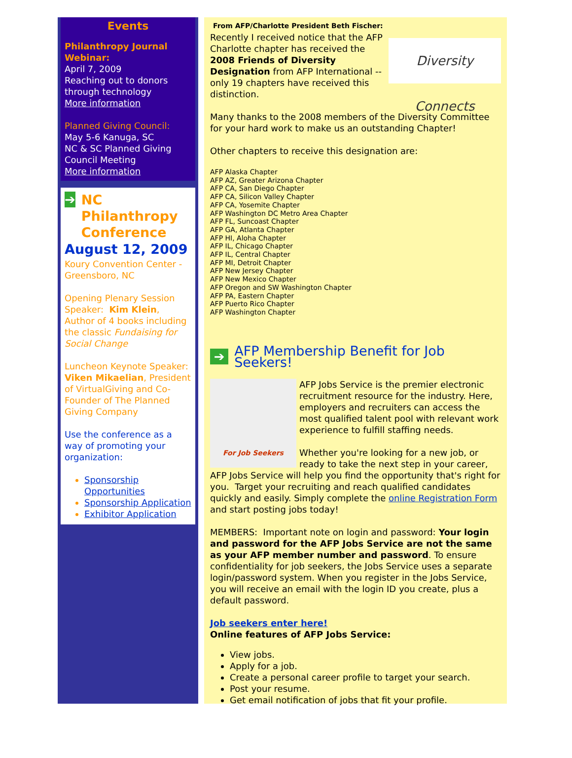Events
Philanthropy Journal Webinar:
April 7, 2009
Reaching out to donors through technology
More information
Planned Giving Council:
May 5-6 Kanuga, SC
NC & SC Planned Giving Council Meeting
More information
➔
NC Philanthropy Conference
August 12, 2009
Koury Convention Center - Greensboro, NC
Opening Plenary Session Speaker: Kim Klein, Author of 4 books including the classic Fundaising for Social Change
Luncheon Keynote Speaker: Viken Mikaelian, President of VirtualGiving and Co-Founder of The Planned Giving Company
Use the conference as a way of promoting your organization:
Sponsorship Opportunities
Sponsorship Application
Exhibitor Application
From AFP/Charlotte President Beth Fischer:
Diversity Connects
Recently I received notice that the AFP Charlotte chapter has received the 2008 Friends of Diversity Designation from AFP International -- only 19 chapters have received this distinction.
Many thanks to the 2008 members of the Diversity Committee for your hard work to make us an outstanding Chapter!
Other chapters to receive this designation are:
AFP Alaska Chapter
AFP AZ, Greater Arizona Chapter
AFP CA, San Diego Chapter
AFP CA, Silicon Valley Chapter
AFP CA, Yosemite Chapter
AFP Washington DC Metro Area Chapter
AFP FL, Suncoast Chapter
AFP GA, Atlanta Chapter
AFP HI, Aloha Chapter
AFP IL, Chicago Chapter
AFP IL, Central Chapter
AFP MI, Detroit Chapter
AFP New Jersey Chapter
AFP New Mexico Chapter
AFP Oregon and SW Washington Chapter
AFP PA, Eastern Chapter
AFP Puerto Rico Chapter
AFP Washington Chapter
➔ AFP Membership Benefit for Job Seekers!
For Job Seekers
AFP Jobs Service is the premier electronic recruitment resource for the industry. Here, employers and recruiters can access the most qualified talent pool with relevant work experience to fulfill staffing needs.
Whether you're looking for a new job, or ready to take the next step in your career, AFP Jobs Service will help you find the opportunity that's right for you. Target your recruiting and reach qualified candidates quickly and easily. Simply complete the online Registration Form and start posting jobs today!
MEMBERS: Important note on login and password: Your login and password for the AFP Jobs Service are not the same as your AFP member number and password. To ensure confidentiality for job seekers, the Jobs Service uses a separate login/password system. When you register in the Jobs Service, you will receive an email with the login ID you create, plus a default password.
Job seekers enter here!
Online features of AFP Jobs Service:
View jobs.
Apply for a job.
Create a personal career profile to target your search.
Post your resume.
Get email notification of jobs that fit your profile.